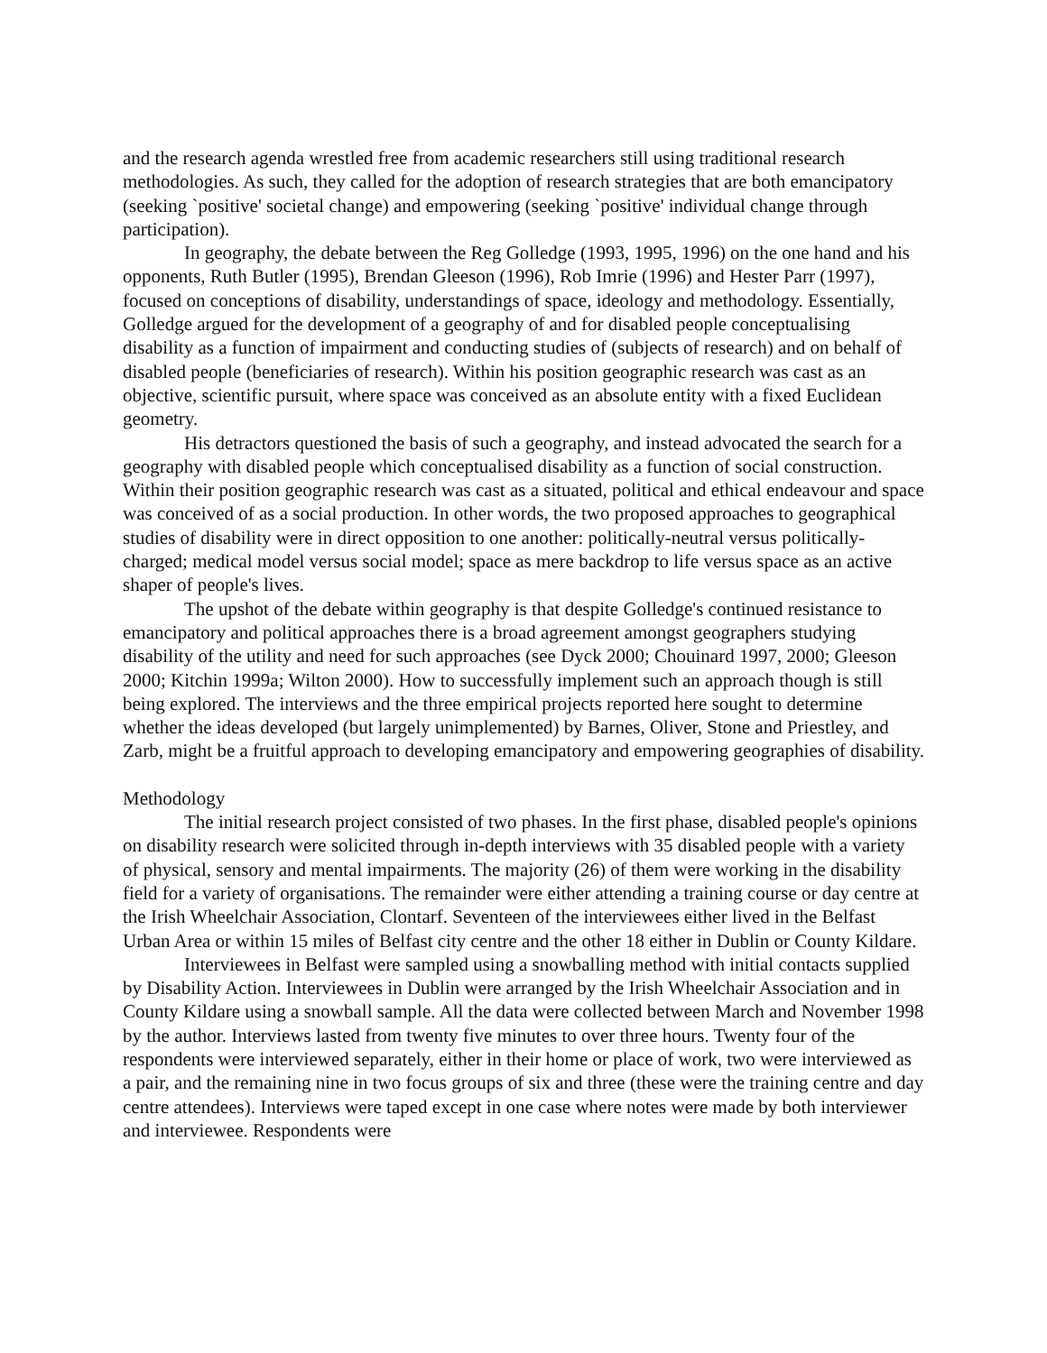and the research agenda wrestled free from academic researchers still using traditional research methodologies. As such, they called for the adoption of research strategies that are both emancipatory (seeking `positive' societal change) and empowering (seeking `positive' individual change through participation).
In geography, the debate between the Reg Golledge (1993, 1995, 1996) on the one hand and his opponents, Ruth Butler (1995), Brendan Gleeson (1996), Rob Imrie (1996) and Hester Parr (1997), focused on conceptions of disability, understandings of space, ideology and methodology. Essentially, Golledge argued for the development of a geography of and for disabled people conceptualising disability as a function of impairment and conducting studies of (subjects of research) and on behalf of disabled people (beneficiaries of research). Within his position geographic research was cast as an objective, scientific pursuit, where space was conceived as an absolute entity with a fixed Euclidean geometry.
His detractors questioned the basis of such a geography, and instead advocated the search for a geography with disabled people which conceptualised disability as a function of social construction. Within their position geographic research was cast as a situated, political and ethical endeavour and space was conceived of as a social production. In other words, the two proposed approaches to geographical studies of disability were in direct opposition to one another: politically-neutral versus politically-charged; medical model versus social model; space as mere backdrop to life versus space as an active shaper of people's lives.
The upshot of the debate within geography is that despite Golledge's continued resistance to emancipatory and political approaches there is a broad agreement amongst geographers studying disability of the utility and need for such approaches (see Dyck 2000; Chouinard 1997, 2000; Gleeson 2000; Kitchin 1999a; Wilton 2000). How to successfully implement such an approach though is still being explored. The interviews and the three empirical projects reported here sought to determine whether the ideas developed (but largely unimplemented) by Barnes, Oliver, Stone and Priestley, and Zarb, might be a fruitful approach to developing emancipatory and empowering geographies of disability.
Methodology
The initial research project consisted of two phases. In the first phase, disabled people's opinions on disability research were solicited through in-depth interviews with 35 disabled people with a variety of physical, sensory and mental impairments. The majority (26) of them were working in the disability field for a variety of organisations. The remainder were either attending a training course or day centre at the Irish Wheelchair Association, Clontarf. Seventeen of the interviewees either lived in the Belfast Urban Area or within 15 miles of Belfast city centre and the other 18 either in Dublin or County Kildare.
Interviewees in Belfast were sampled using a snowballing method with initial contacts supplied by Disability Action. Interviewees in Dublin were arranged by the Irish Wheelchair Association and in County Kildare using a snowball sample. All the data were collected between March and November 1998 by the author. Interviews lasted from twenty five minutes to over three hours. Twenty four of the respondents were interviewed separately, either in their home or place of work, two were interviewed as a pair, and the remaining nine in two focus groups of six and three (these were the training centre and day centre attendees). Interviews were taped except in one case where notes were made by both interviewer and interviewee. Respondents were